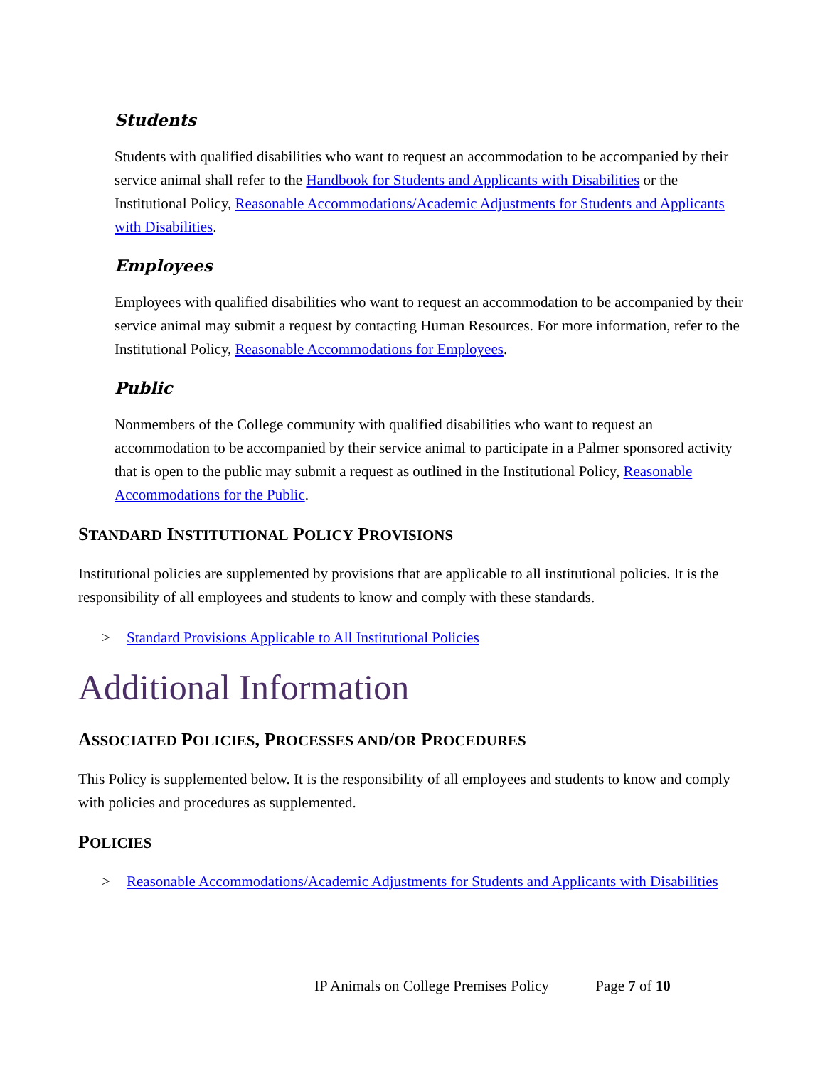Students
Students with qualified disabilities who want to request an accommodation to be accompanied by their service animal shall refer to the Handbook for Students and Applicants with Disabilities or the Institutional Policy, Reasonable Accommodations/Academic Adjustments for Students and Applicants with Disabilities.
Employees
Employees with qualified disabilities who want to request an accommodation to be accompanied by their service animal may submit a request by contacting Human Resources. For more information, refer to the Institutional Policy, Reasonable Accommodations for Employees.
Public
Nonmembers of the College community with qualified disabilities who want to request an accommodation to be accompanied by their service animal to participate in a Palmer sponsored activity that is open to the public may submit a request as outlined in the Institutional Policy, Reasonable Accommodations for the Public.
STANDARD INSTITUTIONAL POLICY PROVISIONS
Institutional policies are supplemented by provisions that are applicable to all institutional policies. It is the responsibility of all employees and students to know and comply with these standards.
> Standard Provisions Applicable to All Institutional Policies
Additional Information
ASSOCIATED POLICIES, PROCESSES AND/OR PROCEDURES
This Policy is supplemented below. It is the responsibility of all employees and students to know and comply with policies and procedures as supplemented.
POLICIES
> Reasonable Accommodations/Academic Adjustments for Students and Applicants with Disabilities
IP Animals on College Premises Policy Page 7 of 10